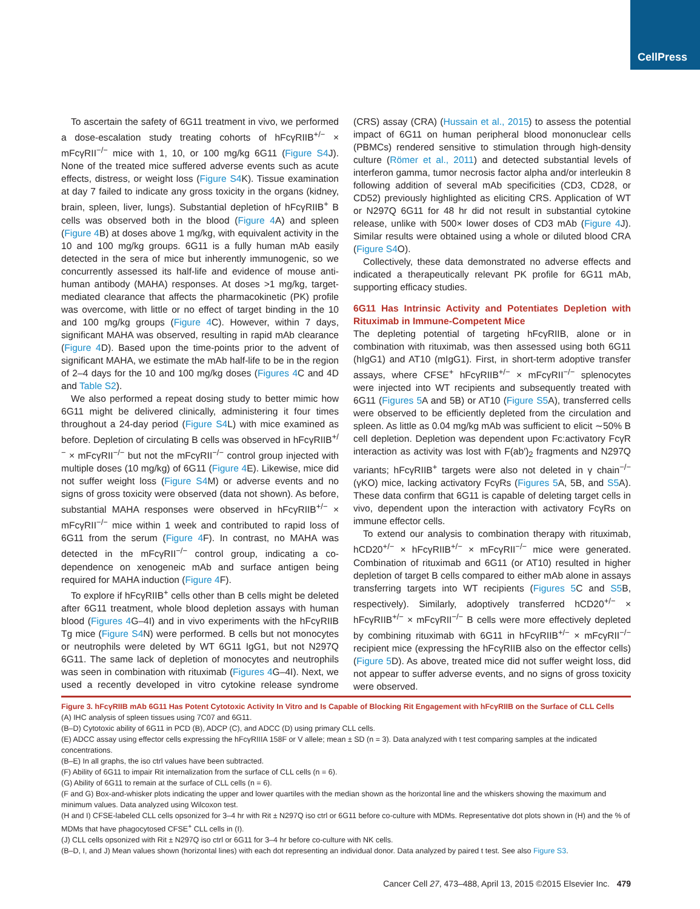CellPress
To ascertain the safety of 6G11 treatment in vivo, we performed a dose-escalation study treating cohorts of hFcγRIIB<sup>+/−</sup> × mFcγRII<sup>−/−</sup> mice with 1, 10, or 100 mg/kg 6G11 (Figure S4 J). None of the treated mice suffered adverse events such as acute effects, distress, or weight loss (Figure S4 K). Tissue examination at day 7 failed to indicate any gross toxicity in the organs (kidney, brain, spleen, liver, lungs). Substantial depletion of hFcγRIIB<sup>+</sup> B cells was observed both in the blood (Figure 4 A) and spleen (Figure 4 B) at doses above 1 mg/kg, with equivalent activity in the 10 and 100 mg/kg groups. 6G11 is a fully human mAb easily detected in the sera of mice but inherently immunogenic, so we concurrently assessed its half-life and evidence of mouse anti-human antibody (MAHA) responses. At doses >1 mg/kg, target-mediated clearance that affects the pharmacokinetic (PK) profile was overcome, with little or no effect of target binding in the 10 and 100 mg/kg groups (Figure 4 C). However, within 7 days, significant MAHA was observed, resulting in rapid mAb clearance (Figure 4 D). Based upon the time-points prior to the advent of significant MAHA, we estimate the mAb half-life to be in the region of 2–4 days for the 10 and 100 mg/kg doses (Figures 4 C and 4D and Table S2).
We also performed a repeat dosing study to better mimic how 6G11 might be delivered clinically, administering it four times throughout a 24-day period (Figure S4 L) with mice examined as before. Depletion of circulating B cells was observed in hFcγRIIB<sup>+/−</sup> × mFcγRII<sup>−/−</sup> but not the mFcγRII<sup>−/−</sup> control group injected with multiple doses (10 mg/kg) of 6G11 (Figure 4 E). Likewise, mice did not suffer weight loss (Figure S4 M) or adverse events and no signs of gross toxicity were observed (data not shown). As before, substantial MAHA responses were observed in hFcγRIIB<sup>+/−</sup> × mFcγRII<sup>−/−</sup> mice within 1 week and contributed to rapid loss of 6G11 from the serum (Figure 4 F). In contrast, no MAHA was detected in the mFcγRII<sup>−/−</sup> control group, indicating a co-dependence on xenogeneic mAb and surface antigen being required for MAHA induction (Figure 4 F).
To explore if hFcγRIIB<sup>+</sup> cells other than B cells might be deleted after 6G11 treatment, whole blood depletion assays with human blood (Figures 4 G–4I) and in vivo experiments with the hFcγRIIB Tg mice (Figure S4 N) were performed. B cells but not monocytes or neutrophils were deleted by WT 6G11 IgG1, but not N297Q 6G11. The same lack of depletion of monocytes and neutrophils was seen in combination with rituximab (Figures 4 G–4I). Next, we used a recently developed in vitro cytokine release syndrome (CRS) assay (CRA) (Hussain et al., 2015) to assess the potential impact of 6G11 on human peripheral blood mononuclear cells (PBMCs) rendered sensitive to stimulation through high-density culture (Römer et al., 2011) and detected substantial levels of interferon gamma, tumor necrosis factor alpha and/or interleukin 8 following addition of several mAb specificities (CD3, CD28, or CD52) previously highlighted as eliciting CRS. Application of WT or N297Q 6G11 for 48 hr did not result in substantial cytokine release, unlike with 500× lower doses of CD3 mAb (Figure 4 J). Similar results were obtained using a whole or diluted blood CRA (Figure S4 O).
Collectively, these data demonstrated no adverse effects and indicated a therapeutically relevant PK profile for 6G11 mAb, supporting efficacy studies.
6G11 Has Intrinsic Activity and Potentiates Depletion with Rituximab in Immune-Competent Mice
The depleting potential of targeting hFcγRIIB, alone or in combination with rituximab, was then assessed using both 6G11 (hIgG1) and AT10 (mIgG1). First, in short-term adoptive transfer assays, where CFSE<sup>+</sup> hFcγRIIB<sup>+/−</sup> × mFcγRII<sup>−/−</sup> splenocytes were injected into WT recipients and subsequently treated with 6G11 (Figures 5 A and 5B) or AT10 (Figure S5 A), transferred cells were observed to be efficiently depleted from the circulation and spleen. As little as 0.04 mg/kg mAb was sufficient to elicit ∼50% B cell depletion. Depletion was dependent upon Fc:activatory FcγR interaction as activity was lost with F(ab′)<sub>2</sub> fragments and N297Q variants; hFcγRIIB<sup>+</sup> targets were also not deleted in γ chain<sup>−/−</sup> (γKO) mice, lacking activatory FcγRs (Figures 5 A, 5B, and S5 A). These data confirm that 6G11 is capable of deleting target cells in vivo, dependent upon the interaction with activatory FcγRs on immune effector cells.
To extend our analysis to combination therapy with rituximab, hCD20<sup>+/−</sup> × hFcγRIIB<sup>+/−</sup> × mFcγRII<sup>−/−</sup> mice were generated. Combination of rituximab and 6G11 (or AT10) resulted in higher depletion of target B cells compared to either mAb alone in assays transferring targets into WT recipients (Figures 5 C and S5 B, respectively). Similarly, adoptively transferred hCD20<sup>+/−</sup> × hFcγRIIB<sup>+/−</sup> × mFcγRII<sup>−/−</sup> B cells were more effectively depleted by combining rituximab with 6G11 in hFcγRIIB<sup>+/−</sup> × mFcγRII<sup>−/−</sup> recipient mice (expressing the hFcγRIIB also on the effector cells) (Figure 5 D). As above, treated mice did not suffer weight loss, did not appear to suffer adverse events, and no signs of gross toxicity were observed.
Figure 3. hFcγRIIB mAb 6G11 Has Potent Cytotoxic Activity In Vitro and Is Capable of Blocking Rit Engagement with hFcγRIIB on the Surface of CLL Cells
(A) IHC analysis of spleen tissues using 7C07 and 6G11.
(B–D) Cytotoxic ability of 6G11 in PCD (B), ADCP (C), and ADCC (D) using primary CLL cells.
(E) ADCC assay using effector cells expressing the hFcγRIIIA 158F or V allele; mean ± SD (n = 3). Data analyzed with t test comparing samples at the indicated concentrations.
(B–E) In all graphs, the iso ctrl values have been subtracted.
(F) Ability of 6G11 to impair Rit internalization from the surface of CLL cells (n = 6).
(G) Ability of 6G11 to remain at the surface of CLL cells (n = 6).
(F and G) Box-and-whisker plots indicating the upper and lower quartiles with the median shown as the horizontal line and the whiskers showing the maximum and minimum values. Data analyzed using Wilcoxon test.
(H and I) CFSE-labeled CLL cells opsonized for 3–4 hr with Rit ± N297Q iso ctrl or 6G11 before co-culture with MDMs. Representative dot plots shown in (H) and the % of MDMs that have phagocytosed CFSE<sup>+</sup> CLL cells in (I).
(J) CLL cells opsonized with Rit ± N297Q iso ctrl or 6G11 for 3–4 hr before co-culture with NK cells.
(B–D, I, and J) Mean values shown (horizontal lines) with each dot representing an individual donor. Data analyzed by paired t test. See also Figure S3.
Cancer Cell 27, 473–488, April 13, 2015 ©2015 Elsevier Inc. 479